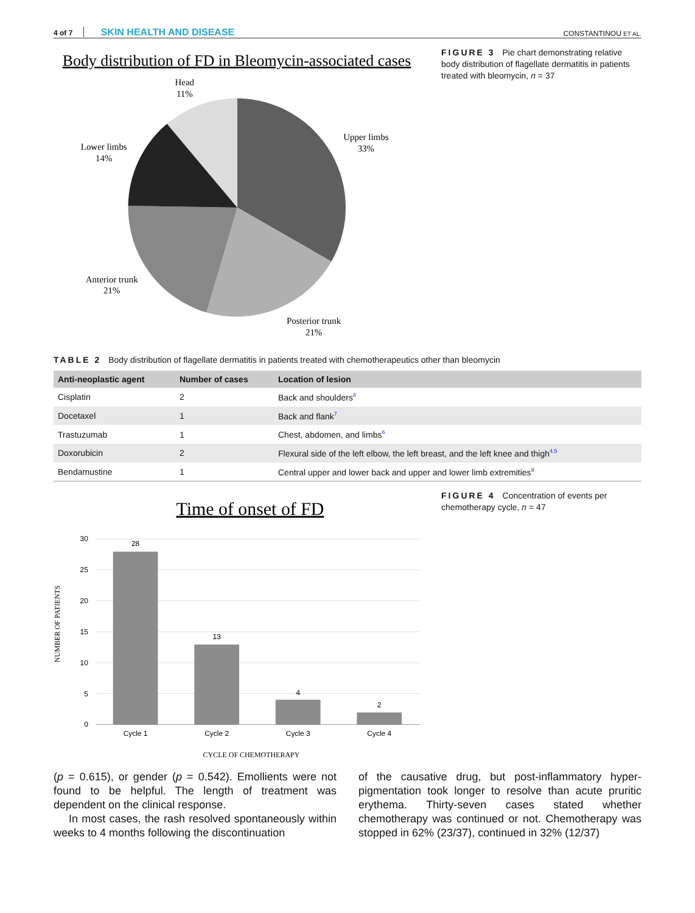4 of 7 SKIN HEALTH AND DISEASE
CONSTANTINOU ET AL.
Body distribution of FD in Bleomycin-associated cases
Head
11%
Upper limbs
33%
Lower limbs
14%
Anterior trunk
21%
Posterior trunk
21%
FIGURE 3 Pie chart demonstrating relative body distribution of flagellate dermatitis in patients treated with bleomycin, n = 37
TABLE 2 Body distribution of flagellate dermatitis in patients treated with chemotherapeutics other than bleomycin
| Anti-neoplastic agent | Number of cases | Location of lesion |
| --- | --- | --- |
| Cisplatin | 2 | Back and shoulders<sup>8</sup> |
| Docetaxel | 1 | Back and flank<sup>7</sup> |
| Trastuzumab | 1 | Chest, abdomen, and limbs<sup>6</sup> |
| Doxorubicin | 2 | Flexural side of the left elbow, the left breast, and the left knee and thigh<sup>4,5</sup> |
| Bendamustine | 1 | Central upper and lower back and upper and lower limb extremities<sup>9</sup> |
Time of onset of FD
30
25
20
15
10
5
0
28
13
4
2
Cycle 1
Cycle 2
Cycle 3
Cycle 4
CYCLE OF CHEMOTHERAPY
NUMBER OF PATIENTS
FIGURE 4 Concentration of events per chemotherapy cycle, n = 47
(p = 0.615), or gender (p = 0.542). Emollients were not found to be helpful. The length of treatment was dependent on the clinical response.
In most cases, the rash resolved spontaneously within weeks to 4 months following the discontinuation
of the causative drug, but post-inflammatory hyper-pigmentation took longer to resolve than acute pruritic erythema. Thirty-seven cases stated whether chemotherapy was continued or not. Chemotherapy was stopped in 62% (23/37), continued in 32% (12/37)